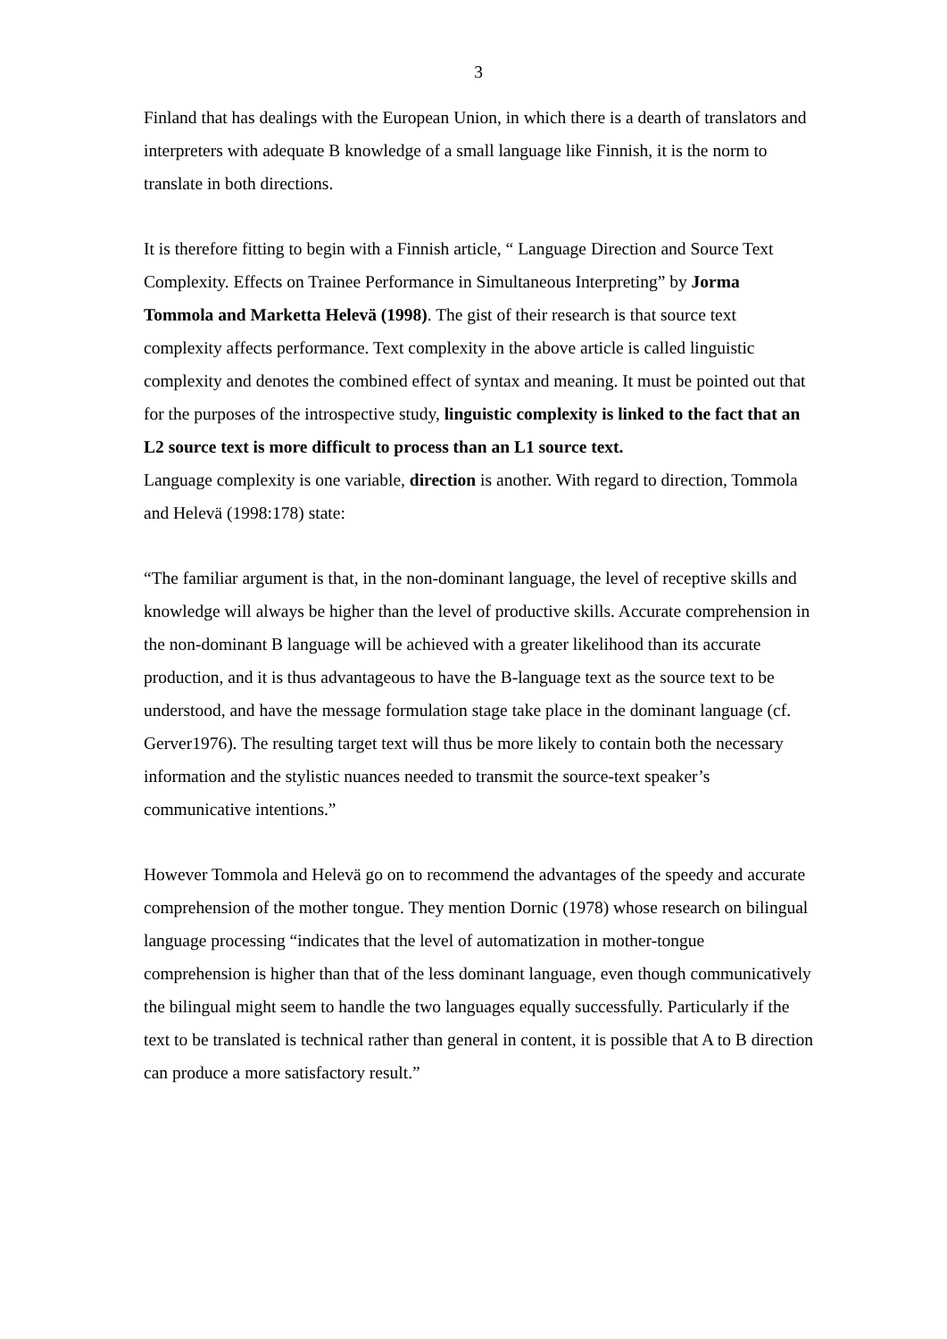3
Finland that has dealings with the European Union, in which there is a dearth of translators and interpreters with adequate B knowledge of a small language like Finnish, it is the norm to translate in both directions.
It is therefore fitting to begin with a Finnish article, “ Language Direction and Source Text Complexity. Effects on Trainee Performance in Simultaneous Interpreting” by Jorma Tommola and Marketta Helevä (1998). The gist of their research is that source text complexity affects performance. Text complexity in the above article is called linguistic complexity and denotes the combined effect of syntax and meaning. It must be pointed out that for the purposes of the introspective study, linguistic complexity is linked to the fact that an L2 source text is more difficult to process than an L1 source text.
Language complexity is one variable, direction is another. With regard to direction, Tommola and Helevä (1998:178) state:
“The familiar argument is that, in the non-dominant language, the level of receptive skills and knowledge will always be higher than the level of productive skills. Accurate comprehension in the non-dominant B language will be achieved with a greater likelihood than its accurate production, and it is thus advantageous to have the B-language text as the source text to be understood, and have the message formulation stage take place in the dominant language (cf. Gerver1976). The resulting target text will thus be more likely to contain both the necessary information and the stylistic nuances needed to transmit the source-text speaker’s communicative intentions.”
However Tommola and Helevä go on to recommend the advantages of the speedy and accurate comprehension of the mother tongue. They mention Dornic (1978) whose research on bilingual language processing “indicates that the level of automatization in mother-tongue comprehension is higher than that of the less dominant language, even though communicatively the bilingual might seem to handle the two languages equally successfully. Particularly if the text to be translated is technical rather than general in content, it is possible that A to B direction can produce a more satisfactory result.”